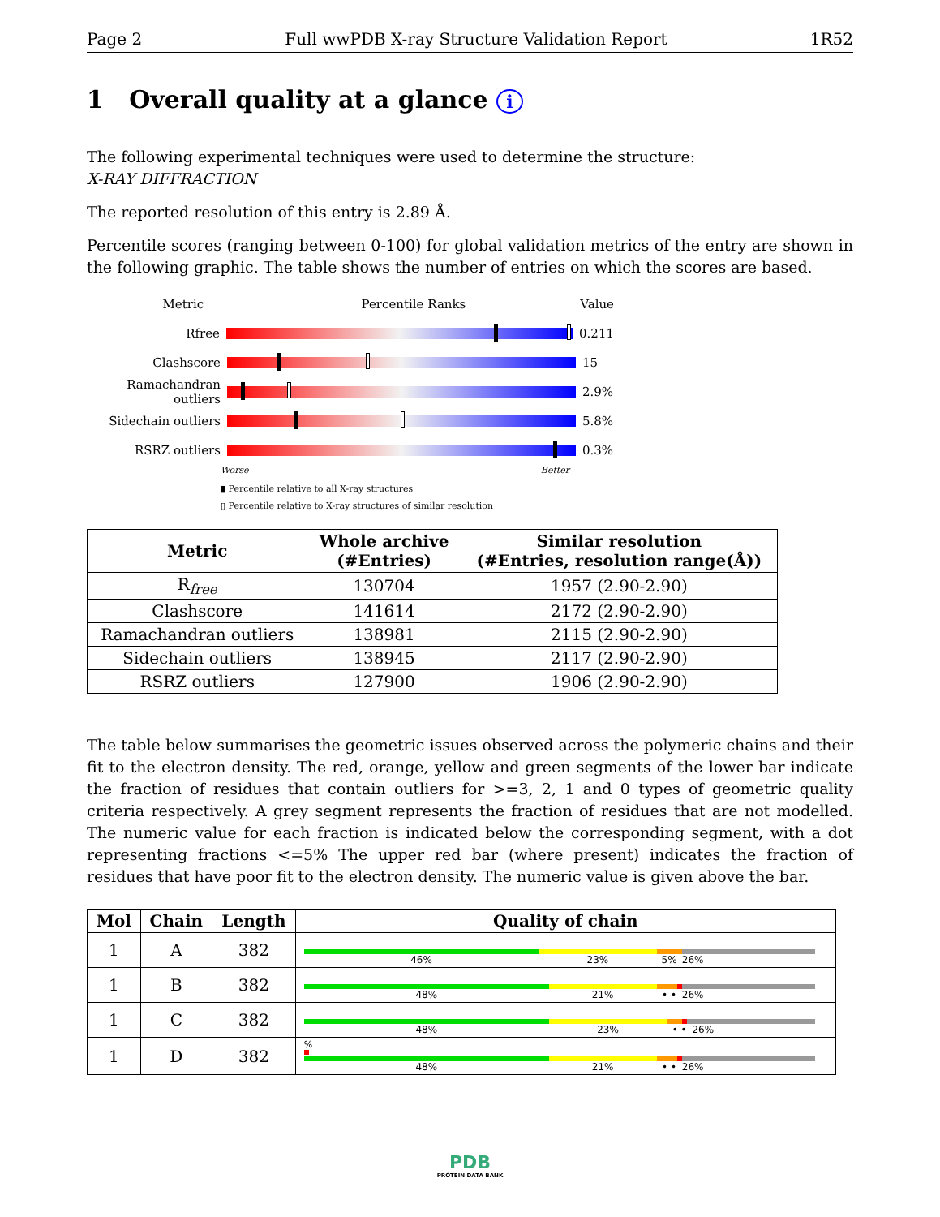Page 2 Full wwPDB X-ray Structure Validation Report 1R52
1 Overall quality at a glance i
The following experimental techniques were used to determine the structure:
X-RAY DIFFRACTION
The reported resolution of this entry is 2.89 Å.
Percentile scores (ranging between 0-100) for global validation metrics of the entry are shown in the following graphic. The table shows the number of entries on which the scores are based.
Metric Percentile Ranks Value
Rfree 0.211
Clashscore 15
Ramachandran outliers
2.9%
Sidechain outliers 5.8%
RSRZ outliers 0.3%
Worse Better
▮ Percentile relative to all X-ray structures
▯ Percentile relative to X-ray structures of similar resolution
| Metric | Whole archive (#Entries) | Similar resolution (#Entries, resolution range(Å)) |
| --- | --- | --- |
| R<sub>free</sub> | 130704 | 1957 (2.90-2.90) |
| Clashscore | 141614 | 2172 (2.90-2.90) |
| Ramachandran outliers | 138981 | 2115 (2.90-2.90) |
| Sidechain outliers | 138945 | 2117 (2.90-2.90) |
| RSRZ outliers | 127900 | 1906 (2.90-2.90) |
The table below summarises the geometric issues observed across the polymeric chains and their fit to the electron density. The red, orange, yellow and green segments of the lower bar indicate the fraction of residues that contain outliers for >=3, 2, 1 and 0 types of geometric quality criteria respectively. A grey segment represents the fraction of residues that are not modelled. The numeric value for each fraction is indicated below the corresponding segment, with a dot representing fractions <=5% The upper red bar (where present) indicates the fraction of residues that have poor fit to the electron density. The numeric value is given above the bar.
| Mol | Chain | Length | Quality of chain |
| --- | --- | --- | --- |
| 1 | A | 382 | 46% 23% 5% 26% |
| 1 | B | 382 | 48% 21% • • 26% |
| 1 | C | 382 | 48% 23% • • 26% |
| 1 | D | 382 | % 48% 21% • • 26% |
PDB
PROTEIN DATA BANK